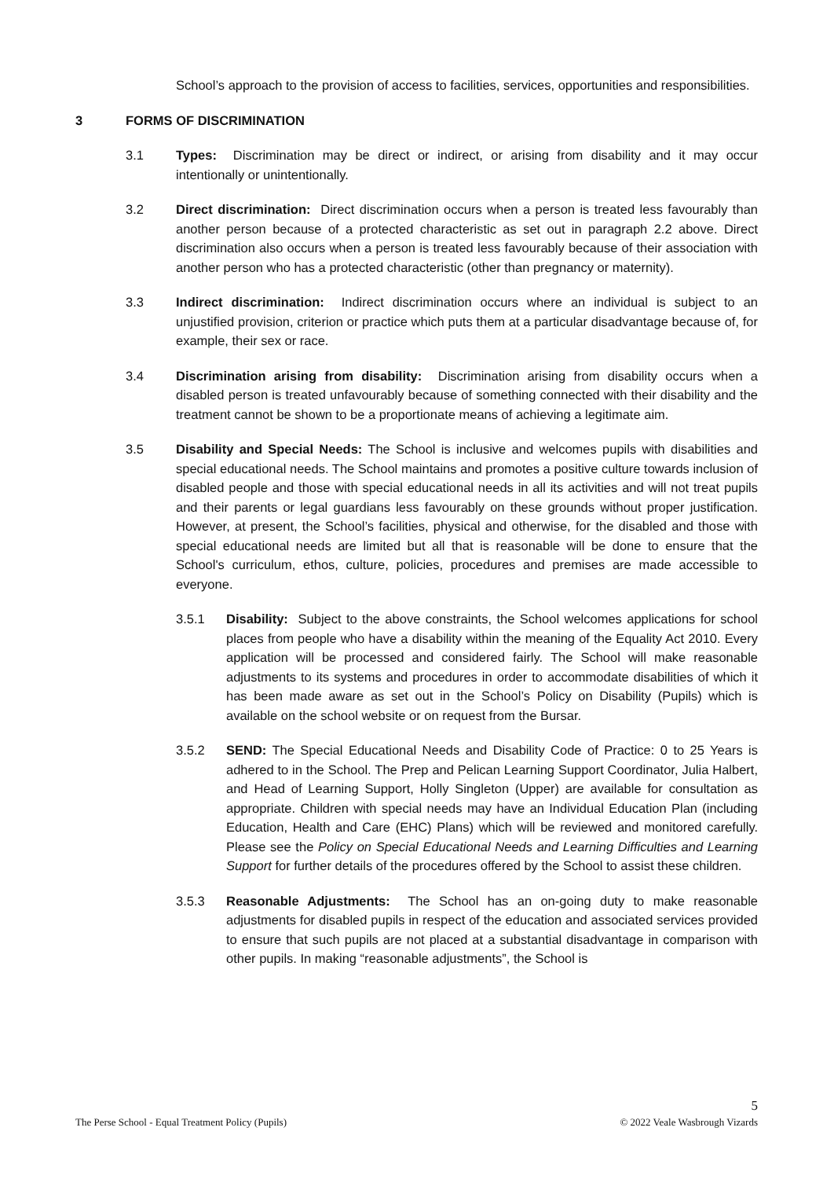School’s approach to the provision of access to facilities, services, opportunities and responsibilities.
3 FORMS OF DISCRIMINATION
3.1 Types: Discrimination may be direct or indirect, or arising from disability and it may occur intentionally or unintentionally.
3.2 Direct discrimination: Direct discrimination occurs when a person is treated less favourably than another person because of a protected characteristic as set out in paragraph 2.2 above. Direct discrimination also occurs when a person is treated less favourably because of their association with another person who has a protected characteristic (other than pregnancy or maternity).
3.3 Indirect discrimination: Indirect discrimination occurs where an individual is subject to an unjustified provision, criterion or practice which puts them at a particular disadvantage because of, for example, their sex or race.
3.4 Discrimination arising from disability: Discrimination arising from disability occurs when a disabled person is treated unfavourably because of something connected with their disability and the treatment cannot be shown to be a proportionate means of achieving a legitimate aim.
3.5 Disability and Special Needs: The School is inclusive and welcomes pupils with disabilities and special educational needs. The School maintains and promotes a positive culture towards inclusion of disabled people and those with special educational needs in all its activities and will not treat pupils and their parents or legal guardians less favourably on these grounds without proper justification. However, at present, the School’s facilities, physical and otherwise, for the disabled and those with special educational needs are limited but all that is reasonable will be done to ensure that the School's curriculum, ethos, culture, policies, procedures and premises are made accessible to everyone.
3.5.1 Disability: Subject to the above constraints, the School welcomes applications for school places from people who have a disability within the meaning of the Equality Act 2010. Every application will be processed and considered fairly. The School will make reasonable adjustments to its systems and procedures in order to accommodate disabilities of which it has been made aware as set out in the School’s Policy on Disability (Pupils) which is available on the school website or on request from the Bursar.
3.5.2 SEND: The Special Educational Needs and Disability Code of Practice: 0 to 25 Years is adhered to in the School. The Prep and Pelican Learning Support Coordinator, Julia Halbert, and Head of Learning Support, Holly Singleton (Upper) are available for consultation as appropriate. Children with special needs may have an Individual Education Plan (including Education, Health and Care (EHC) Plans) which will be reviewed and monitored carefully. Please see the Policy on Special Educational Needs and Learning Difficulties and Learning Support for further details of the procedures offered by the School to assist these children.
3.5.3 Reasonable Adjustments: The School has an on-going duty to make reasonable adjustments for disabled pupils in respect of the education and associated services provided to ensure that such pupils are not placed at a substantial disadvantage in comparison with other pupils. In making “reasonable adjustments”, the School is
5
The Perse School - Equal Treatment Policy (Pupils) © 2022 Veale Wasbrough Vizards